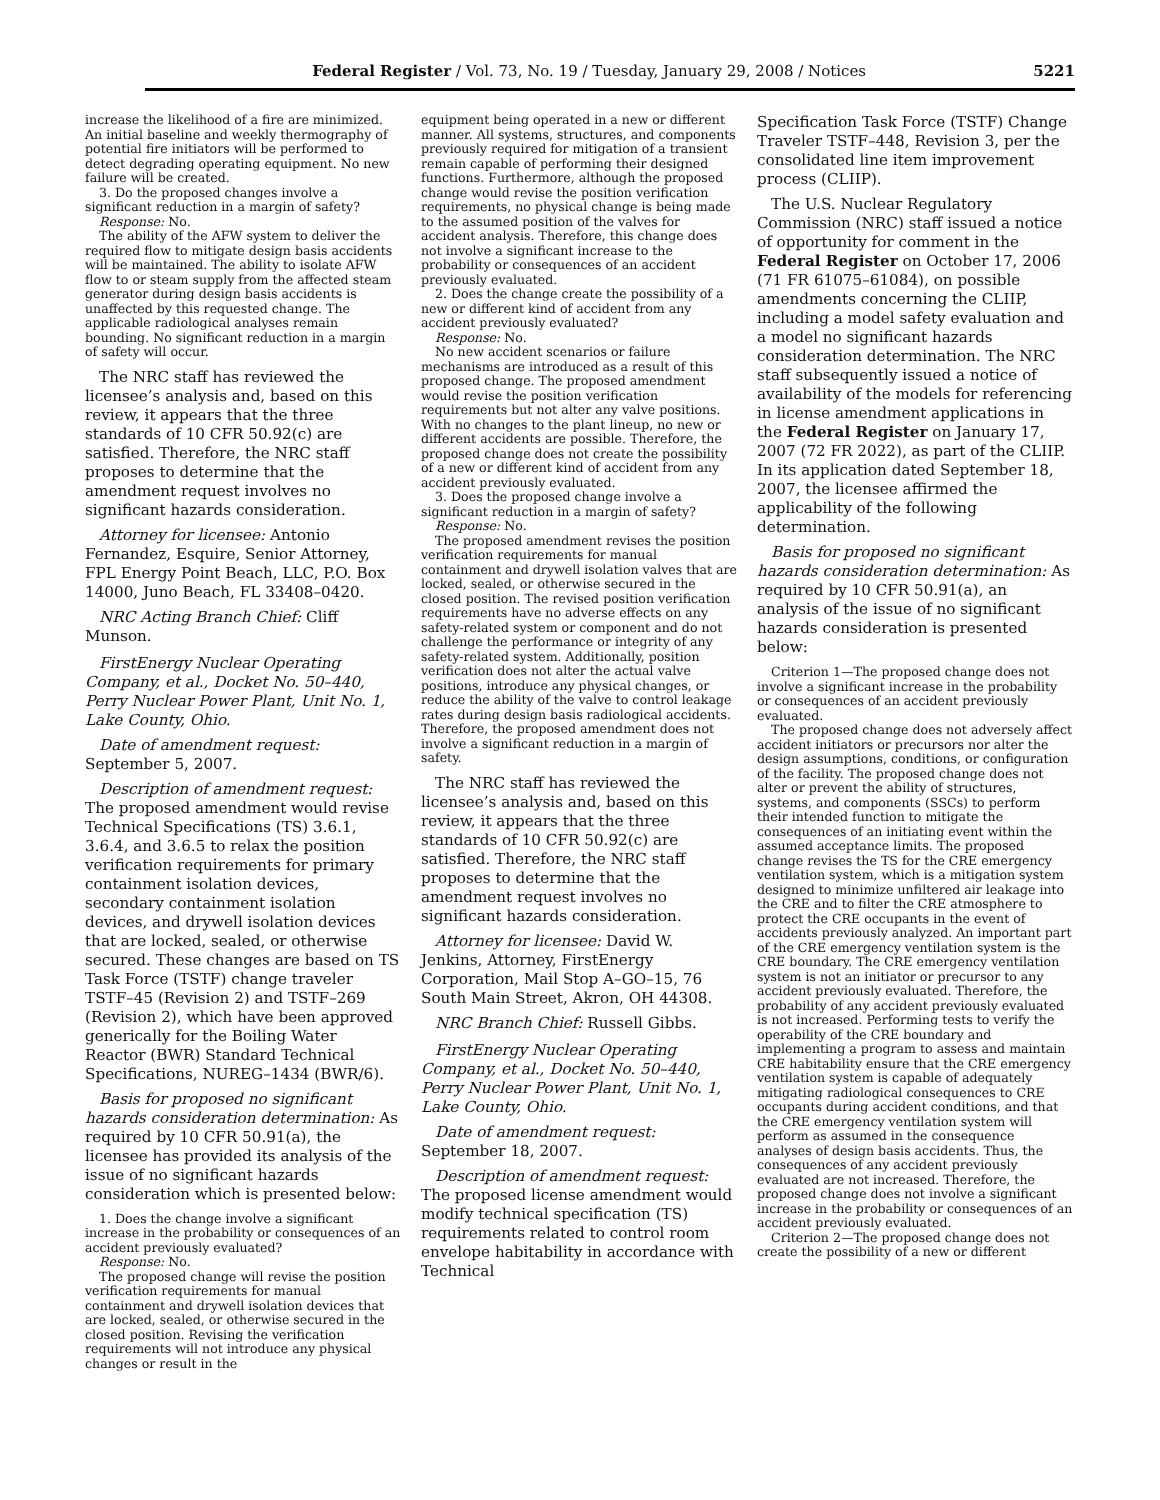Federal Register / Vol. 73, No. 19 / Tuesday, January 29, 2008 / Notices 5221
increase the likelihood of a fire are minimized. An initial baseline and weekly thermography of potential fire initiators will be performed to detect degrading operating equipment. No new failure will be created.
3. Do the proposed changes involve a significant reduction in a margin of safety?
Response: No.
The ability of the AFW system to deliver the required flow to mitigate design basis accidents will be maintained. The ability to isolate AFW flow to or steam supply from the affected steam generator during design basis accidents is unaffected by this requested change. The applicable radiological analyses remain bounding. No significant reduction in a margin of safety will occur.
The NRC staff has reviewed the licensee’s analysis and, based on this review, it appears that the three standards of 10 CFR 50.92(c) are satisfied. Therefore, the NRC staff proposes to determine that the amendment request involves no significant hazards consideration.
Attorney for licensee: Antonio Fernandez, Esquire, Senior Attorney, FPL Energy Point Beach, LLC, P.O. Box 14000, Juno Beach, FL 33408–0420.
NRC Acting Branch Chief: Cliff Munson.
FirstEnergy Nuclear Operating Company, et al., Docket No. 50–440, Perry Nuclear Power Plant, Unit No. 1, Lake County, Ohio.
Date of amendment request: September 5, 2007.
Description of amendment request: The proposed amendment would revise Technical Specifications (TS) 3.6.1, 3.6.4, and 3.6.5 to relax the position verification requirements for primary containment isolation devices, secondary containment isolation devices, and drywell isolation devices that are locked, sealed, or otherwise secured. These changes are based on TS Task Force (TSTF) change traveler TSTF–45 (Revision 2) and TSTF–269 (Revision 2), which have been approved generically for the Boiling Water Reactor (BWR) Standard Technical Specifications, NUREG–1434 (BWR/6).
Basis for proposed no significant hazards consideration determination: As required by 10 CFR 50.91(a), the licensee has provided its analysis of the issue of no significant hazards consideration which is presented below:
1. Does the change involve a significant increase in the probability or consequences of an accident previously evaluated?
Response: No.
The proposed change will revise the position verification requirements for manual containment and drywell isolation devices that are locked, sealed, or otherwise secured in the closed position. Revising the verification requirements will not introduce any physical changes or result in the
equipment being operated in a new or different manner. All systems, structures, and components previously required for mitigation of a transient remain capable of performing their designed functions. Furthermore, although the proposed change would revise the position verification requirements, no physical change is being made to the assumed position of the valves for accident analysis. Therefore, this change does not involve a significant increase to the probability or consequences of an accident previously evaluated.
2. Does the change create the possibility of a new or different kind of accident from any accident previously evaluated?
Response: No.
No new accident scenarios or failure mechanisms are introduced as a result of this proposed change. The proposed amendment would revise the position verification requirements but not alter any valve positions. With no changes to the plant lineup, no new or different accidents are possible. Therefore, the proposed change does not create the possibility of a new or different kind of accident from any accident previously evaluated.
3. Does the proposed change involve a significant reduction in a margin of safety?
Response: No.
The proposed amendment revises the position verification requirements for manual containment and drywell isolation valves that are locked, sealed, or otherwise secured in the closed position. The revised position verification requirements have no adverse effects on any safety-related system or component and do not challenge the performance or integrity of any safety-related system. Additionally, position verification does not alter the actual valve positions, introduce any physical changes, or reduce the ability of the valve to control leakage rates during design basis radiological accidents. Therefore, the proposed amendment does not involve a significant reduction in a margin of safety.
The NRC staff has reviewed the licensee’s analysis and, based on this review, it appears that the three standards of 10 CFR 50.92(c) are satisfied. Therefore, the NRC staff proposes to determine that the amendment request involves no significant hazards consideration.
Attorney for licensee: David W. Jenkins, Attorney, FirstEnergy Corporation, Mail Stop A–GO–15, 76 South Main Street, Akron, OH 44308.
NRC Branch Chief: Russell Gibbs.
FirstEnergy Nuclear Operating Company, et al., Docket No. 50–440, Perry Nuclear Power Plant, Unit No. 1, Lake County, Ohio.
Date of amendment request: September 18, 2007.
Description of amendment request: The proposed license amendment would modify technical specification (TS) requirements related to control room envelope habitability in accordance with Technical
Specification Task Force (TSTF) Change Traveler TSTF–448, Revision 3, per the consolidated line item improvement process (CLIIP).
The U.S. Nuclear Regulatory Commission (NRC) staff issued a notice of opportunity for comment in the Federal Register on October 17, 2006 (71 FR 61075–61084), on possible amendments concerning the CLIIP, including a model safety evaluation and a model no significant hazards consideration determination. The NRC staff subsequently issued a notice of availability of the models for referencing in license amendment applications in the Federal Register on January 17, 2007 (72 FR 2022), as part of the CLIIP. In its application dated September 18, 2007, the licensee affirmed the applicability of the following determination.
Basis for proposed no significant hazards consideration determination: As required by 10 CFR 50.91(a), an analysis of the issue of no significant hazards consideration is presented below:
Criterion 1—The proposed change does not involve a significant increase in the probability or consequences of an accident previously evaluated.
The proposed change does not adversely affect accident initiators or precursors nor alter the design assumptions, conditions, or configuration of the facility. The proposed change does not alter or prevent the ability of structures, systems, and components (SSCs) to perform their intended function to mitigate the consequences of an initiating event within the assumed acceptance limits. The proposed change revises the TS for the CRE emergency ventilation system, which is a mitigation system designed to minimize unfiltered air leakage into the CRE and to filter the CRE atmosphere to protect the CRE occupants in the event of accidents previously analyzed. An important part of the CRE emergency ventilation system is the CRE boundary. The CRE emergency ventilation system is not an initiator or precursor to any accident previously evaluated. Therefore, the probability of any accident previously evaluated is not increased. Performing tests to verify the operability of the CRE boundary and implementing a program to assess and maintain CRE habitability ensure that the CRE emergency ventilation system is capable of adequately mitigating radiological consequences to CRE occupants during accident conditions, and that the CRE emergency ventilation system will perform as assumed in the consequence analyses of design basis accidents. Thus, the consequences of any accident previously evaluated are not increased. Therefore, the proposed change does not involve a significant increase in the probability or consequences of an accident previously evaluated.
Criterion 2—The proposed change does not create the possibility of a new or different